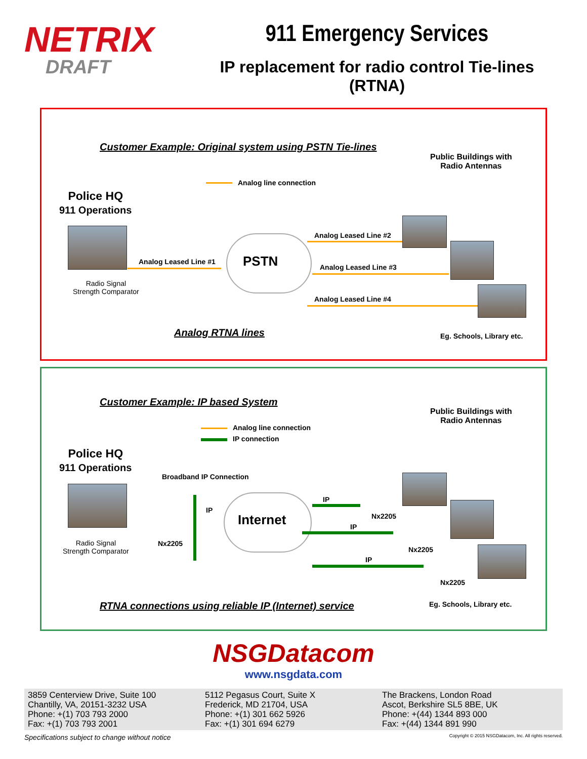NETRIX
DRAFT
911 Emergency Services
IP replacement for radio control Tie-lines (RTNA)
Customer Example: Original system using PSTN Tie-lines
Public Buildings with
Radio Antennas
Analog line connection
Police HQ
911 Operations
Radio Signal
Strength Comparator
Analog Leased Line #1 PSTN
Analog Leased Line #2
Analog Leased Line #3
Analog Leased Line #4
Analog RTNA lines Eg. Schools, Library etc.
Customer Example: IP based System
Public Buildings with
Radio Antennas
Analog line connection
IP connection
Police HQ
911 Operations
Broadband IP Connection
Radio Signal
Strength Comparator
Nx2205
IP
Internet
IP
Nx2205
IP
Nx2205
IP
Nx2205
RTNA connections using reliable IP (Internet) service Eg. Schools, Library etc.
NSGDatacom
www.nsgdata.com
3859 Centerview Drive, Suite 100
Chantilly, VA, 20151-3232 USA
Phone: +(1) 703 793 2000
Fax: +(1) 703 793 2001
5112 Pegasus Court, Suite X
Frederick, MD 21704, USA
Phone: +(1) 301 662 5926
Fax: +(1) 301 694 6279
The Brackens, London Road
Ascot, Berkshire SL5 8BE, UK
Phone: +(44) 1344 893 000
Fax: +(44) 1344 891 990
Specifications subject to change without notice Copyright © 2015 NSGDatacom, Inc. All rights reserved.